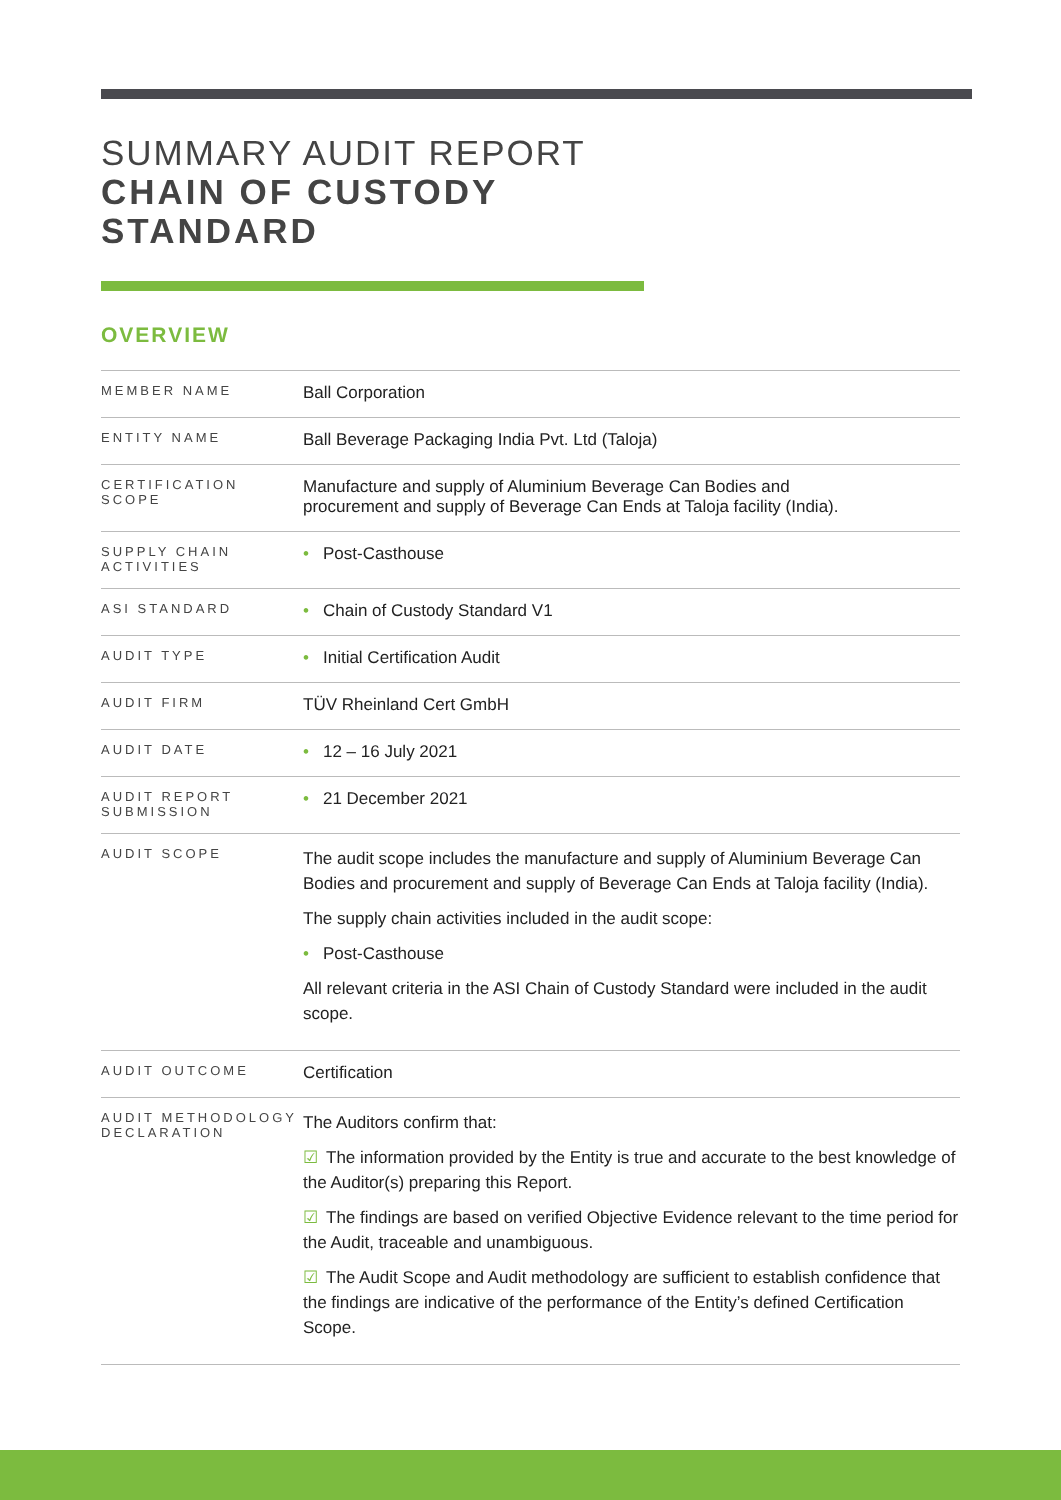SUMMARY AUDIT REPORT
CHAIN OF CUSTODY
STANDARD
OVERVIEW
| MEMBER NAME | Ball Corporation |
| ENTITY NAME | Ball Beverage Packaging India Pvt. Ltd (Taloja) |
| CERTIFICATION SCOPE | Manufacture and supply of Aluminium Beverage Can Bodies and procurement and supply of Beverage Can Ends at Taloja facility (India). |
| SUPPLY CHAIN ACTIVITIES | • Post-Casthouse |
| ASI STANDARD | • Chain of Custody Standard V1 |
| AUDIT TYPE | • Initial Certification Audit |
| AUDIT FIRM | TÜV Rheinland Cert GmbH |
| AUDIT DATE | • 12 – 16 July 2021 |
| AUDIT REPORT SUBMISSION | • 21 December 2021 |
| AUDIT SCOPE | The audit scope includes the manufacture and supply of Aluminium Beverage Can Bodies and procurement and supply of Beverage Can Ends at Taloja facility (India). The supply chain activities included in the audit scope: • Post-Casthouse All relevant criteria in the ASI Chain of Custody Standard were included in the audit scope. |
| AUDIT OUTCOME | Certification |
| AUDIT METHODOLOGY DECLARATION | The Auditors confirm that: ☑ The information provided by the Entity is true and accurate to the best knowledge of the Auditor(s) preparing this Report. ☑ The findings are based on verified Objective Evidence relevant to the time period for the Audit, traceable and unambiguous. ☑ The Audit Scope and Audit methodology are sufficient to establish confidence that the findings are indicative of the performance of the Entity’s defined Certification Scope. |